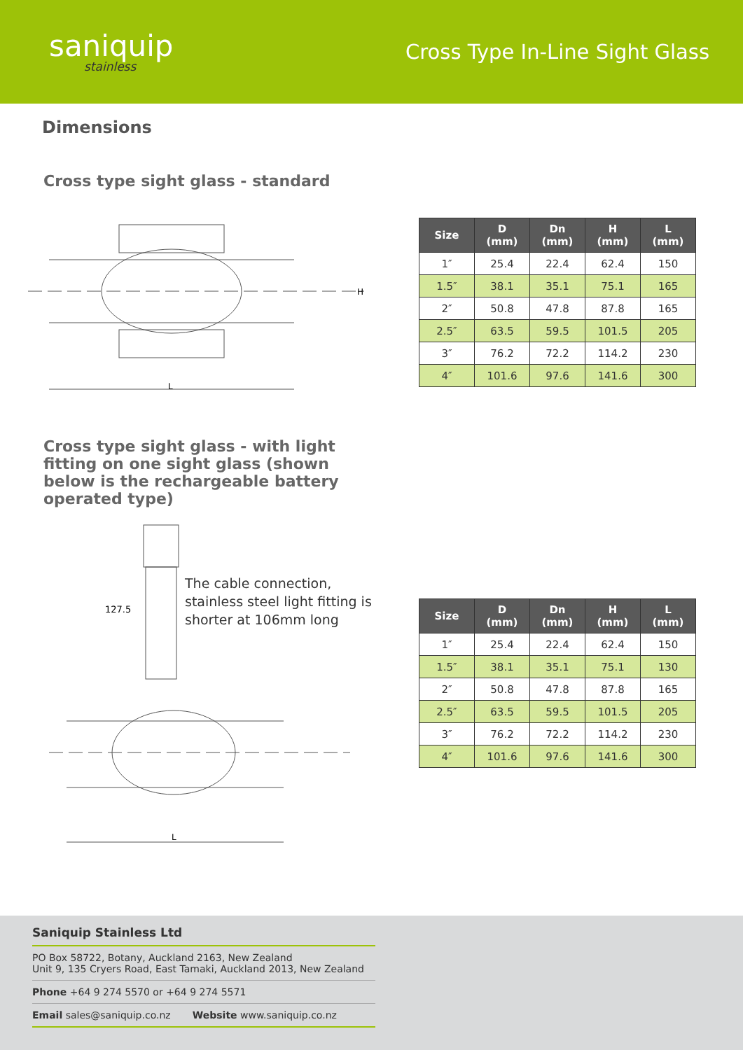saniquip
stainless
Cross Type In-Line Sight Glass
Dimensions
Cross type sight glass - standard
L
H
| Size | D (mm) | Dn (mm) | H (mm) | L (mm) |
| --- | --- | --- | --- | --- |
| 1″ | 25.4 | 22.4 | 62.4 | 150 |
| 1.5″ | 38.1 | 35.1 | 75.1 | 165 |
| 2″ | 50.8 | 47.8 | 87.8 | 165 |
| 2.5″ | 63.5 | 59.5 | 101.5 | 205 |
| 3″ | 76.2 | 72.2 | 114.2 | 230 |
| 4″ | 101.6 | 97.6 | 141.6 | 300 |
Cross type sight glass - with light fitting on one sight glass (shown below is the rechargeable battery operated type)
127.5
L
The cable connection, stainless steel light fitting is shorter at 106mm long
| Size | D (mm) | Dn (mm) | H (mm) | L (mm) |
| --- | --- | --- | --- | --- |
| 1″ | 25.4 | 22.4 | 62.4 | 150 |
| 1.5″ | 38.1 | 35.1 | 75.1 | 130 |
| 2″ | 50.8 | 47.8 | 87.8 | 165 |
| 2.5″ | 63.5 | 59.5 | 101.5 | 205 |
| 3″ | 76.2 | 72.2 | 114.2 | 230 |
| 4″ | 101.6 | 97.6 | 141.6 | 300 |
Saniquip Stainless Ltd
PO Box 58722, Botany, Auckland 2163, New Zealand
Unit 9, 135 Cryers Road, East Tamaki, Auckland 2013, New Zealand
Phone +64 9 274 5570 or +64 9 274 5571
Email sales@saniquip.co.nz Website www.saniquip.co.nz